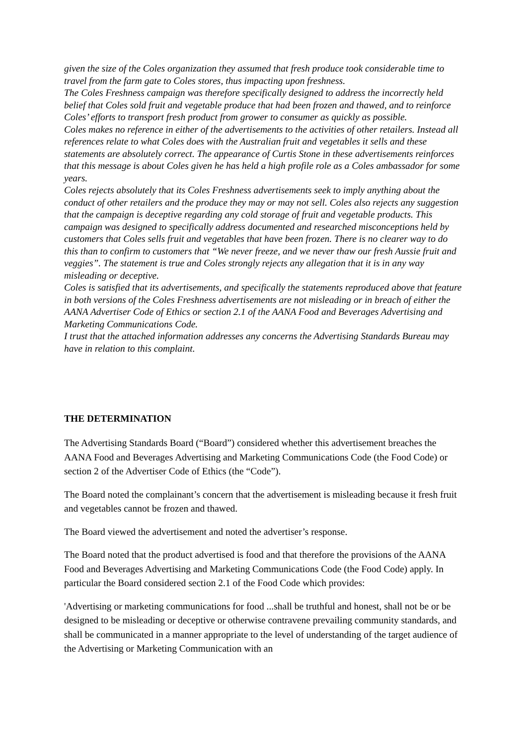given the size of the Coles organization they assumed that fresh produce took considerable time to travel from the farm gate to Coles stores, thus impacting upon freshness.
The Coles Freshness campaign was therefore specifically designed to address the incorrectly held belief that Coles sold fruit and vegetable produce that had been frozen and thawed, and to reinforce Coles’ efforts to transport fresh product from grower to consumer as quickly as possible.
Coles makes no reference in either of the advertisements to the activities of other retailers. Instead all references relate to what Coles does with the Australian fruit and vegetables it sells and these statements are absolutely correct. The appearance of Curtis Stone in these advertisements reinforces that this message is about Coles given he has held a high profile role as a Coles ambassador for some years.
Coles rejects absolutely that its Coles Freshness advertisements seek to imply anything about the conduct of other retailers and the produce they may or may not sell. Coles also rejects any suggestion that the campaign is deceptive regarding any cold storage of fruit and vegetable products. This campaign was designed to specifically address documented and researched misconceptions held by customers that Coles sells fruit and vegetables that have been frozen. There is no clearer way to do this than to confirm to customers that “We never freeze, and we never thaw our fresh Aussie fruit and veggies”. The statement is true and Coles strongly rejects any allegation that it is in any way misleading or deceptive.
Coles is satisfied that its advertisements, and specifically the statements reproduced above that feature in both versions of the Coles Freshness advertisements are not misleading or in breach of either the AANA Advertiser Code of Ethics or section 2.1 of the AANA Food and Beverages Advertising and Marketing Communications Code.
I trust that the attached information addresses any concerns the Advertising Standards Bureau may have in relation to this complaint.
THE DETERMINATION
The Advertising Standards Board (“Board”) considered whether this advertisement breaches the AANA Food and Beverages Advertising and Marketing Communications Code (the Food Code) or section 2 of the Advertiser Code of Ethics (the “Code”).
The Board noted the complainant’s concern that the advertisement is misleading because it fresh fruit and vegetables cannot be frozen and thawed.
The Board viewed the advertisement and noted the advertiser’s response.
The Board noted that the product advertised is food and that therefore the provisions of the AANA Food and Beverages Advertising and Marketing Communications Code (the Food Code) apply. In particular the Board considered section 2.1 of the Food Code which provides:
'Advertising or marketing communications for food ...shall be truthful and honest, shall not be or be designed to be misleading or deceptive or otherwise contravene prevailing community standards, and shall be communicated in a manner appropriate to the level of understanding of the target audience of the Advertising or Marketing Communication with an